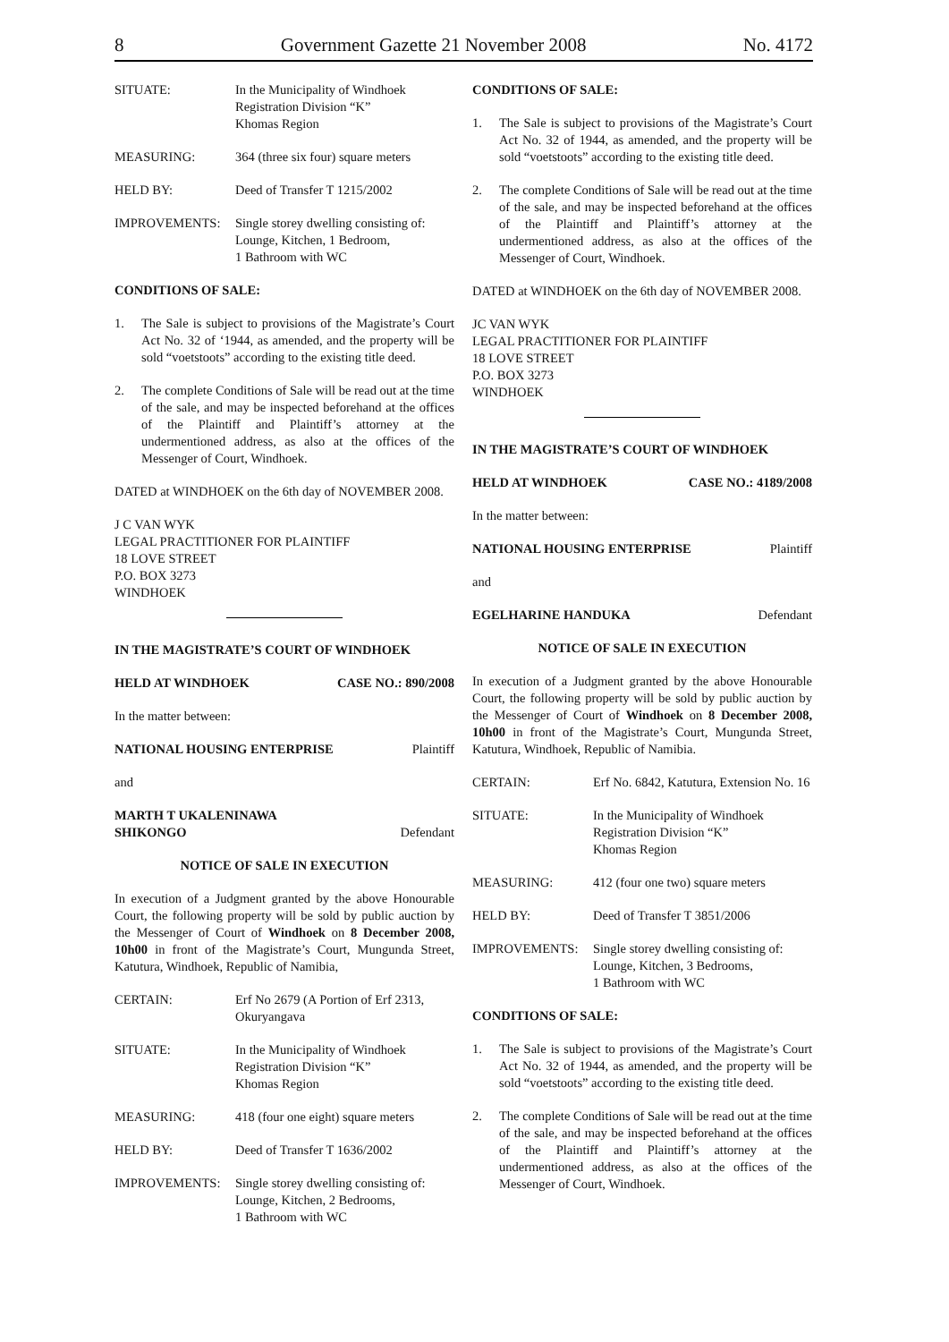8 Government Gazette 21 November 2008 No. 4172
SITUATE: In the Municipality of Windhoek
Registration Division “K”
Khomas Region
MEASURING: 364 (three six four) square meters
HELD BY: Deed of Transfer T 1215/2002
IMPROVEMENTS: Single storey dwelling consisting of:
Lounge, Kitchen, 1 Bedroom,
1 Bathroom with WC
CONDITIONS OF SALE:
1. The Sale is subject to provisions of the Magistrate’s Court Act No. 32 of ‘1944, as amended, and the property will be sold “voetstoots” according to the existing title deed.
2. The complete Conditions of Sale will be read out at the time of the sale, and may be inspected beforehand at the offices of the Plaintiff and Plaintiff’s attorney at the undermentioned address, as also at the offices of the Messenger of Court, Windhoek.
DATED at WINDHOEK on the 6th day of NOVEMBER 2008.
J C VAN WYK
LEGAL PRACTITIONER FOR PLAINTIFF
18 LOVE STREET
P.O. BOX 3273
WINDHOEK
IN THE MAGISTRATE’S COURT OF WINDHOEK
HELD AT WINDHOEK CASE NO.: 890/2008
In the matter between:
NATIONAL HOUSING ENTERPRISE Plaintiff
and
MARTH T UKALENINAWA
SHIKONGO Defendant
NOTICE OF SALE IN EXECUTION
In execution of a Judgment granted by the above Honourable Court, the following property will be sold by public auction by the Messenger of Court of Windhoek on 8 December 2008, 10h00 in front of the Magistrate’s Court, Mungunda Street, Katutura, Windhoek, Republic of Namibia,
CERTAIN: Erf No 2679 (A Portion of Erf 2313, Okuryangava
SITUATE: In the Municipality of Windhoek
Registration Division “K”
Khomas Region
MEASURING: 418 (four one eight) square meters
HELD BY: Deed of Transfer T 1636/2002
IMPROVEMENTS: Single storey dwelling consisting of:
Lounge, Kitchen, 2 Bedrooms,
1 Bathroom with WC
CONDITIONS OF SALE:
1. The Sale is subject to provisions of the Magistrate’s Court Act No. 32 of 1944, as amended, and the property will be sold “voetstoots” according to the existing title deed.
2. The complete Conditions of Sale will be read out at the time of the sale, and may be inspected beforehand at the offices of the Plaintiff and Plaintiff’s attorney at the undermentioned address, as also at the offices of the Messenger of Court, Windhoek.
DATED at WINDHOEK on the 6th day of NOVEMBER 2008.
JC VAN WYK
LEGAL PRACTITIONER FOR PLAINTIFF
18 LOVE STREET
P.O. BOX 3273
WINDHOEK
IN THE MAGISTRATE’S COURT OF WINDHOEK
HELD AT WINDHOEK CASE NO.: 4189/2008
In the matter between:
NATIONAL HOUSING ENTERPRISE Plaintiff
and
EGELHARINE HANDUKA Defendant
NOTICE OF SALE IN EXECUTION
In execution of a Judgment granted by the above Honourable Court, the following property will be sold by public auction by the Messenger of Court of Windhoek on 8 December 2008, 10h00 in front of the Magistrate’s Court, Mungunda Street, Katutura, Windhoek, Republic of Namibia.
CERTAIN: Erf No. 6842, Katutura, Extension No. 16
SITUATE: In the Municipality of Windhoek
Registration Division “K”
Khomas Region
MEASURING: 412 (four one two) square meters
HELD BY: Deed of Transfer T 3851/2006
IMPROVEMENTS: Single storey dwelling consisting of:
Lounge, Kitchen, 3 Bedrooms,
1 Bathroom with WC
CONDITIONS OF SALE:
1. The Sale is subject to provisions of the Magistrate’s Court Act No. 32 of 1944, as amended, and the property will be sold “voetstoots” according to the existing title deed.
2. The complete Conditions of Sale will be read out at the time of the sale, and may be inspected beforehand at the offices of the Plaintiff and Plaintiff’s attorney at the undermentioned address, as also at the offices of the Messenger of Court, Windhoek.